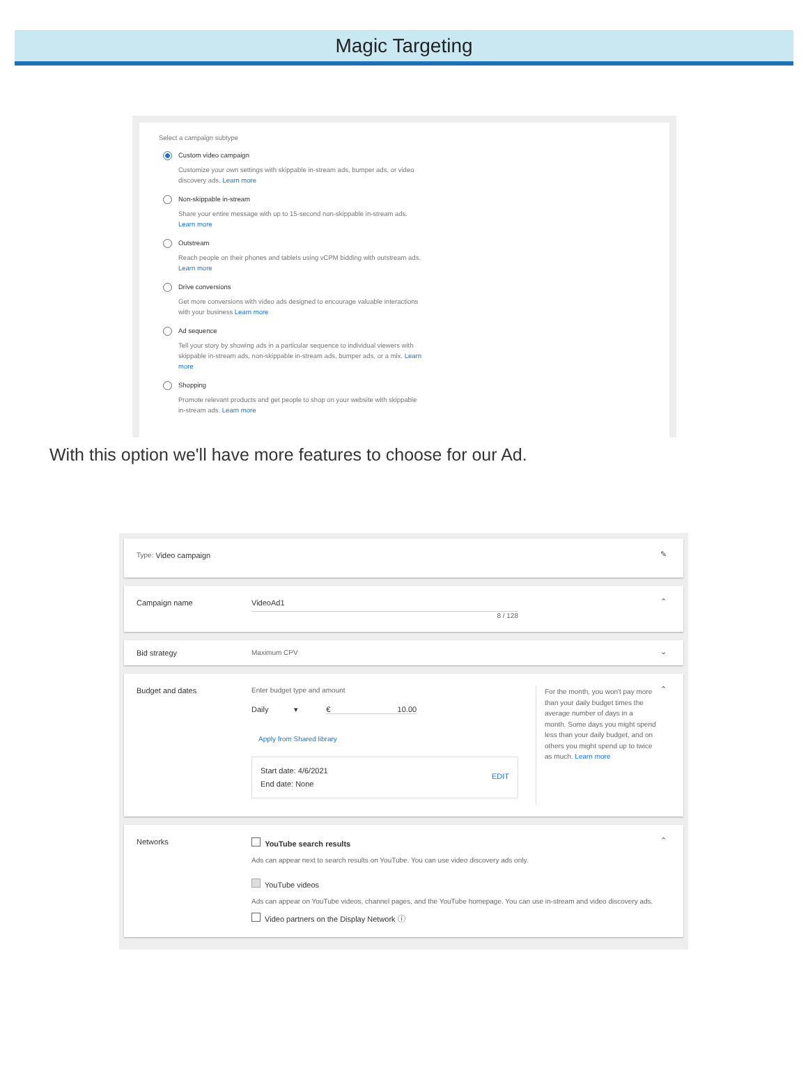Magic Targeting
Select a campaign subtype
Custom video campaign
Customize your own settings with skippable in-stream ads, bumper ads, or video discovery ads. Learn more
Non-skippable in-stream
Share your entire message with up to 15-second non-skippable in-stream ads. Learn more
Outstream
Reach people on their phones and tablets using vCPM bidding with outstream ads. Learn more
Drive conversions
Get more conversions with video ads designed to encourage valuable interactions with your business Learn more
Ad sequence
Tell your story by showing ads in a particular sequence to individual viewers with skippable in-stream ads, non-skippable in-stream ads, bumper ads, or a mix. Learn more
Shopping
Promote relevant products and get people to shop on your website with skippable in-stream ads. Learn more
With this option we'll have more features to choose for our Ad.
Type: Video campaign ✎
Campaign name VideoAd1
8 / 128
⌃
Bid strategy Maximum CPV
⌄
Budget and dates Enter budget type and amount
Daily ▾ € 10.00
Apply from Shared library
Start date: 4/6/2021 EDIT
End date: None
For the month, you won't pay more than your daily budget times the average number of days in a month. Some days you might spend less than your daily budget, and on others you might spend up to twice as much. Learn more
⌃
Networks
YouTube search results
Ads can appear next to search results on YouTube. You can use video discovery ads only.
YouTube videos
Ads can appear on YouTube videos, channel pages, and the YouTube homepage. You can use in-stream and video discovery ads.
Video partners on the Display Network ⓘ
⌃